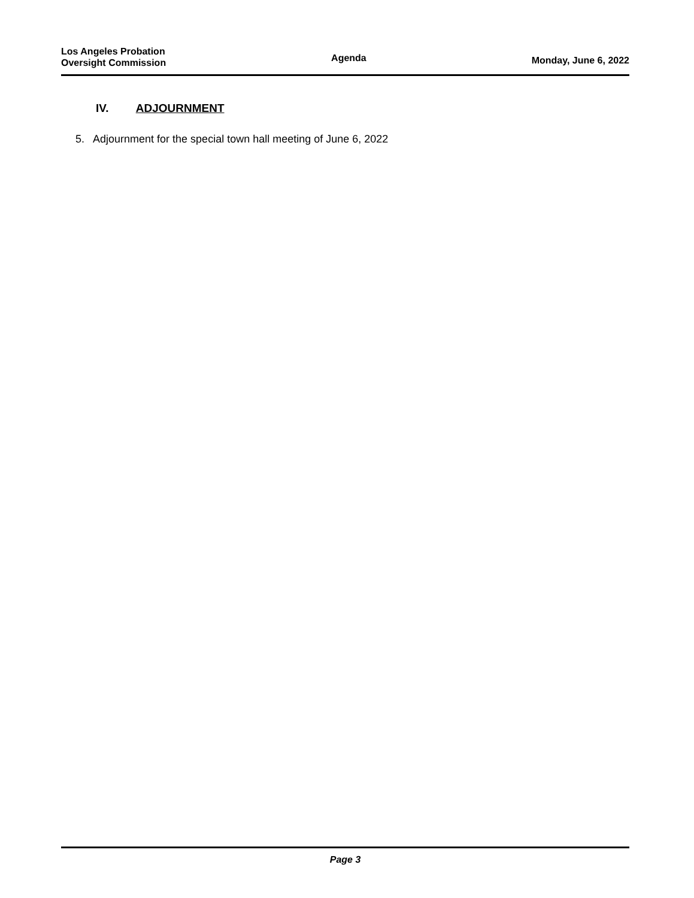Los Angeles Probation
Oversight Commission
Agenda
Monday, June 6, 2022
IV. ADJOURNMENT
5. Adjournment for the special town hall meeting of June 6, 2022
Page 3